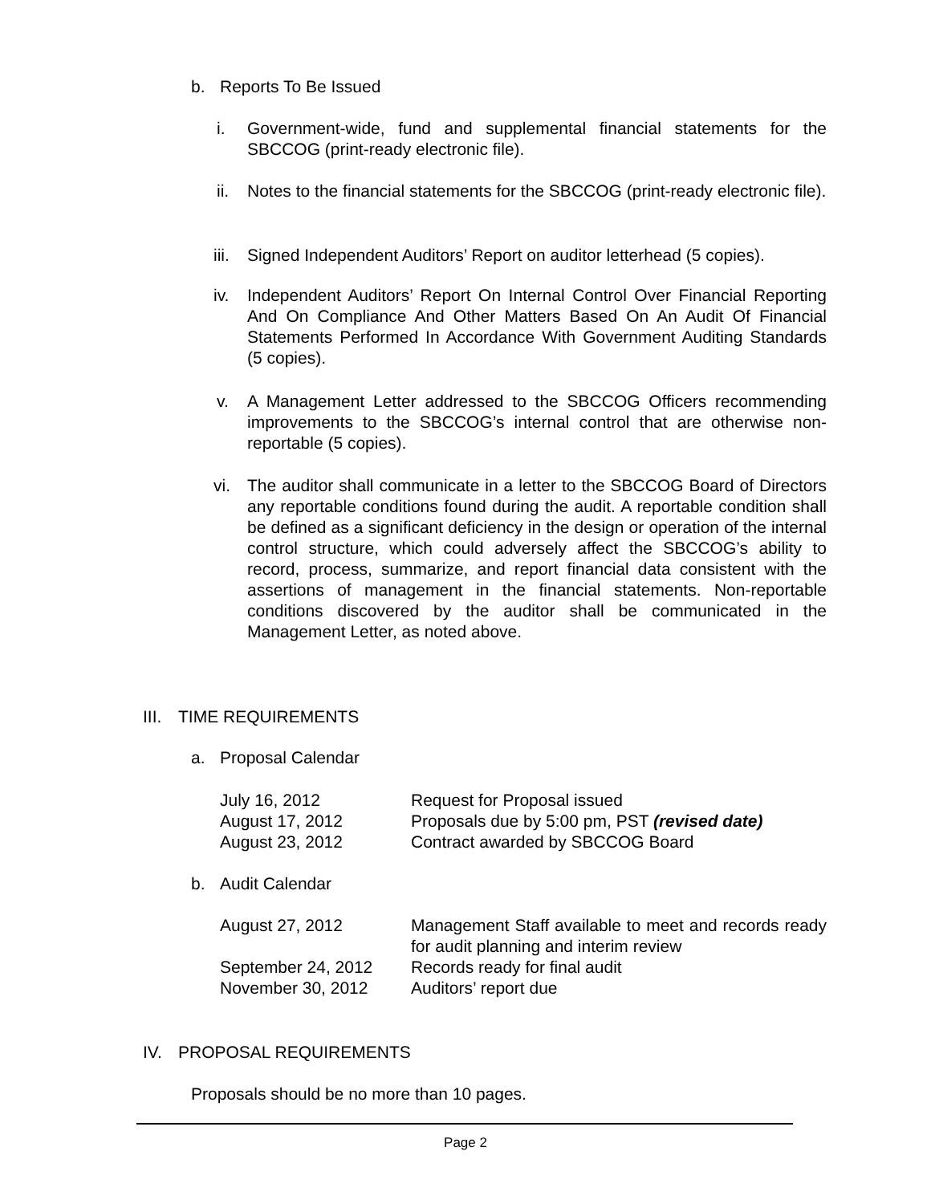b. Reports To Be Issued
i. Government-wide, fund and supplemental financial statements for the SBCCOG (print-ready electronic file).
ii. Notes to the financial statements for the SBCCOG (print-ready electronic file).
iii.
Signed Independent Auditors’ Report on auditor letterhead (5 copies).
iv. Independent Auditors’ Report On Internal Control Over Financial Reporting And On Compliance And Other Matters Based On An Audit Of Financial Statements Performed In Accordance With Government Auditing Standards (5 copies).
v. A Management Letter addressed to the SBCCOG Officers recommending improvements to the SBCCOG’s internal control that are otherwise non-reportable (5 copies).
vi. The auditor shall communicate in a letter to the SBCCOG Board of Directors any reportable conditions found during the audit. A reportable condition shall be defined as a significant deficiency in the design or operation of the internal control structure, which could adversely affect the SBCCOG’s ability to record, process, summarize, and report financial data consistent with the assertions of management in the financial statements. Non-reportable conditions discovered by the auditor shall be communicated in the Management Letter, as noted above.
III. TIME REQUIREMENTS
a. Proposal Calendar
| July 16, 2012 | Request for Proposal issued |
| August 17, 2012 | Proposals due by 5:00 pm, PST (revised date) |
| August 23, 2012 | Contract awarded by SBCCOG Board |
b. Audit Calendar
| August 27, 2012 | Management Staff available to meet and records ready for audit planning and interim review |
| September 24, 2012 | Records ready for final audit |
| November 30, 2012 | Auditors’ report due |
IV. PROPOSAL REQUIREMENTS
Proposals should be no more than 10 pages.
Page 2